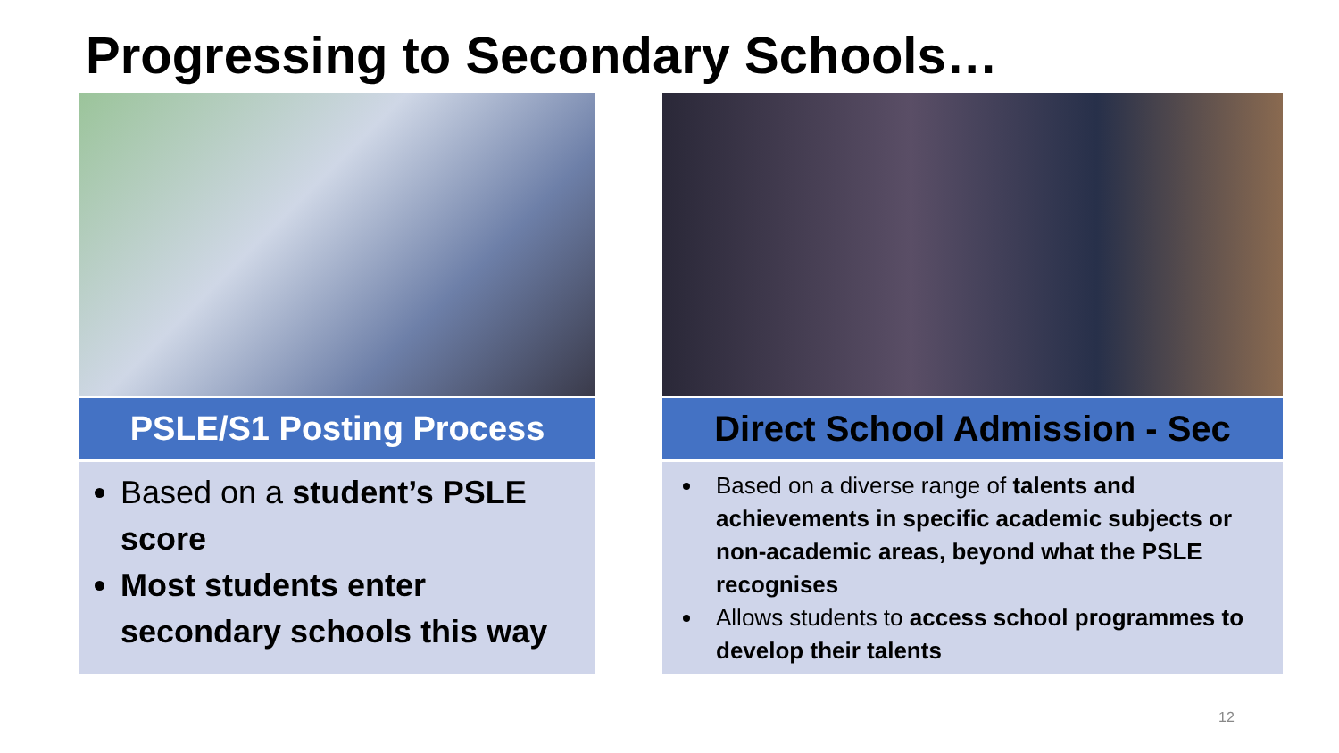Progressing to Secondary Schools…
PSLE/S1 Posting Process
Based on a student’s PSLE score
Most students enter secondary schools this way
Direct School Admission - Sec
Based on a diverse range of talents and achievements in specific academic subjects or non-academic areas, beyond what the PSLE recognises
Allows students to access school programmes to develop their talents
12